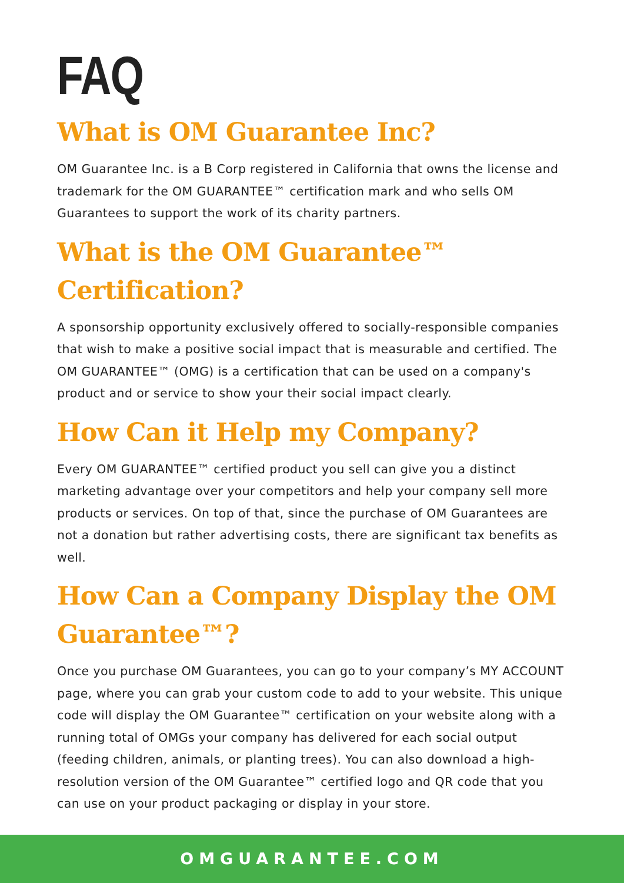FAQ
What is OM Guarantee Inc?
OM Guarantee Inc. is a B Corp registered in California that owns the license and trademark for the OM GUARANTEE™ certification mark and who sells OM Guarantees to support the work of its charity partners.
What is the OM Guarantee™ Certification?
A sponsorship opportunity exclusively offered to socially-responsible companies that wish to make a positive social impact that is measurable and certified. The OM GUARANTEE™ (OMG) is a certification that can be used on a company's product and or service to show your their social impact clearly.
How Can it Help my Company?
Every OM GUARANTEE™ certified product you sell can give you a distinct marketing advantage over your competitors and help your company sell more products or services. On top of that, since the purchase of OM Guarantees are not a donation but rather advertising costs, there are significant tax benefits as well.
How Can a Company Display the OM Guarantee™?
Once you purchase OM Guarantees, you can go to your company’s MY ACCOUNT page, where you can grab your custom code to add to your website. This unique code will display the OM Guarantee™ certification on your website along with a running total of OMGs your company has delivered for each social output (feeding children, animals, or planting trees). You can also download a high-resolution version of the OM Guarantee™ certified logo and QR code that you can use on your product packaging or display in your store.
OMGUARANTEE.COM